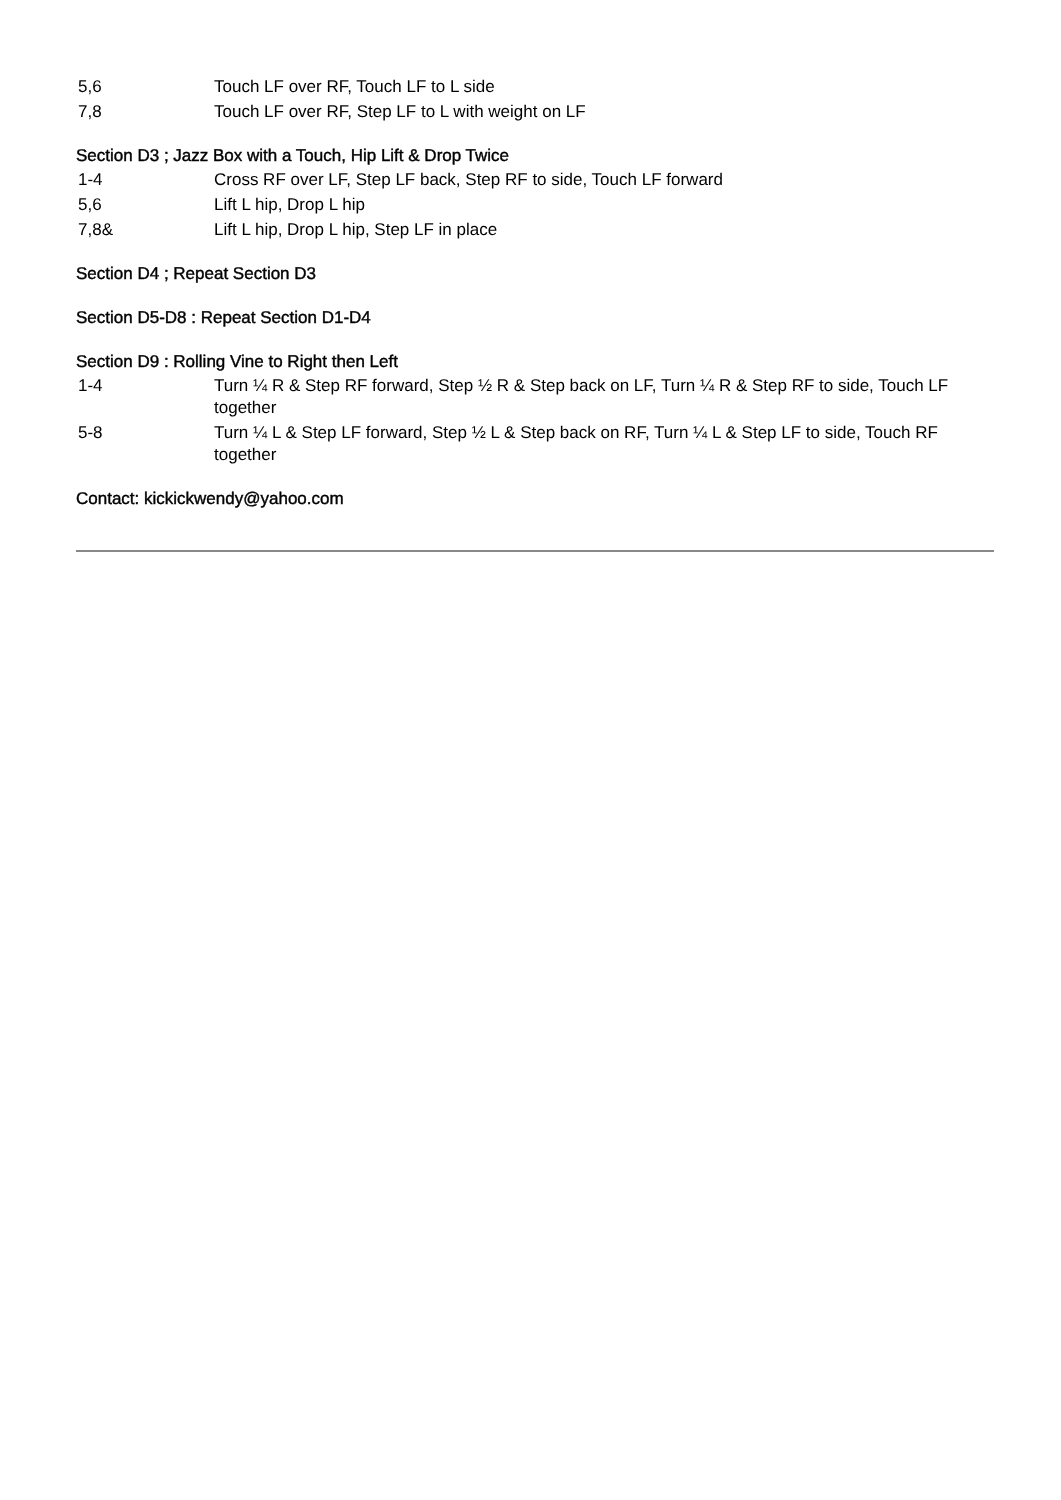5,6 Touch LF over RF, Touch LF to L side
7,8 Touch LF over RF, Step LF to L with weight on LF
Section D3 ; Jazz Box with a Touch, Hip Lift & Drop Twice
1-4 Cross RF over LF, Step LF back, Step RF to side, Touch LF forward
5,6 Lift L hip, Drop L hip
7,8& Lift L hip, Drop L hip, Step LF in place
Section D4 ; Repeat Section D3
Section D5-D8 : Repeat Section D1-D4
Section D9 : Rolling Vine to Right then Left
1-4 Turn ¼ R & Step RF forward, Step ½ R & Step back on LF, Turn ¼ R & Step RF to side, Touch LF together
5-8 Turn ¼ L & Step LF forward, Step ½ L & Step back on RF, Turn ¼ L & Step LF to side, Touch RF together
Contact: kickickwendy@yahoo.com